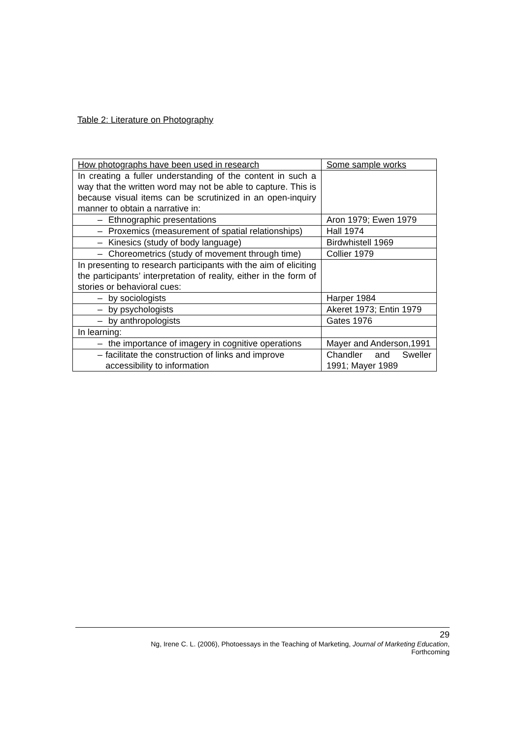Table 2: Literature on Photography
| How photographs have been used in research | Some sample works |
| --- | --- |
| In creating a fuller understanding of the content in such a way that the written word may not be able to capture. This is because visual items can be scrutinized in an open-inquiry manner to obtain a narrative in: | |
| – Ethnographic presentations | Aron 1979; Ewen 1979 |
| – Proxemics (measurement of spatial relationships) | Hall 1974 |
| – Kinesics (study of body language) | Birdwhistell 1969 |
| – Choreometrics (study of movement through time) | Collier 1979 |
| In presenting to research participants with the aim of eliciting the participants’ interpretation of reality, either in the form of stories or behavioral cues: | |
| – by sociologists | Harper 1984 |
| – by psychologists | Akeret 1973; Entin 1979 |
| – by anthropologists | Gates 1976 |
| In learning: | |
| – the importance of imagery in cognitive operations | Mayer and Anderson,1991 |
| – facilitate the construction of links and improve accessibility to information | Chandler and Sweller 1991; Mayer 1989 |
29
Ng, Irene C. L. (2006), Photoessays in the Teaching of Marketing, Journal of Marketing Education,
Forthcoming